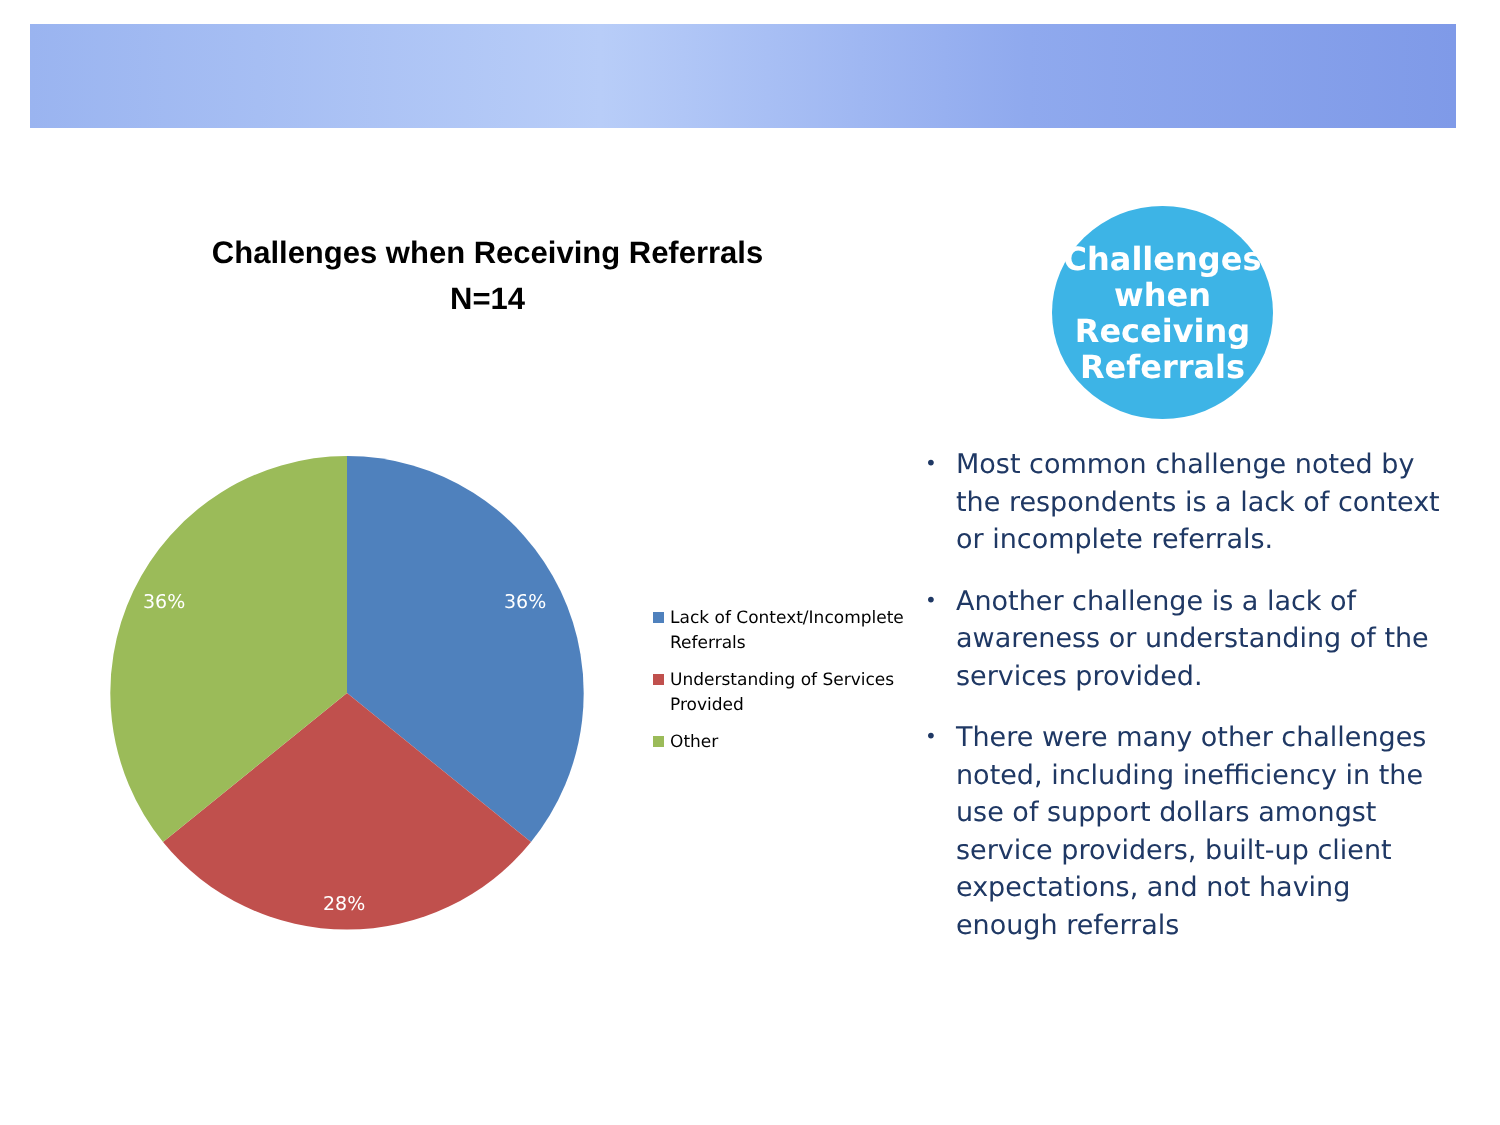Challenges when Receiving Referrals
N=14
36%
36%
28%
Lack of Context/Incomplete Referrals
Understanding of Services Provided
Other
Challenges
when
Receiving
Referrals
• Most common challenge noted by the respondents is a lack of context or incomplete referrals.
• Another challenge is a lack of awareness or understanding of the services provided.
• There were many other challenges noted, including inefficiency in the use of support dollars amongst service providers, built-up client expectations, and not having enough referrals